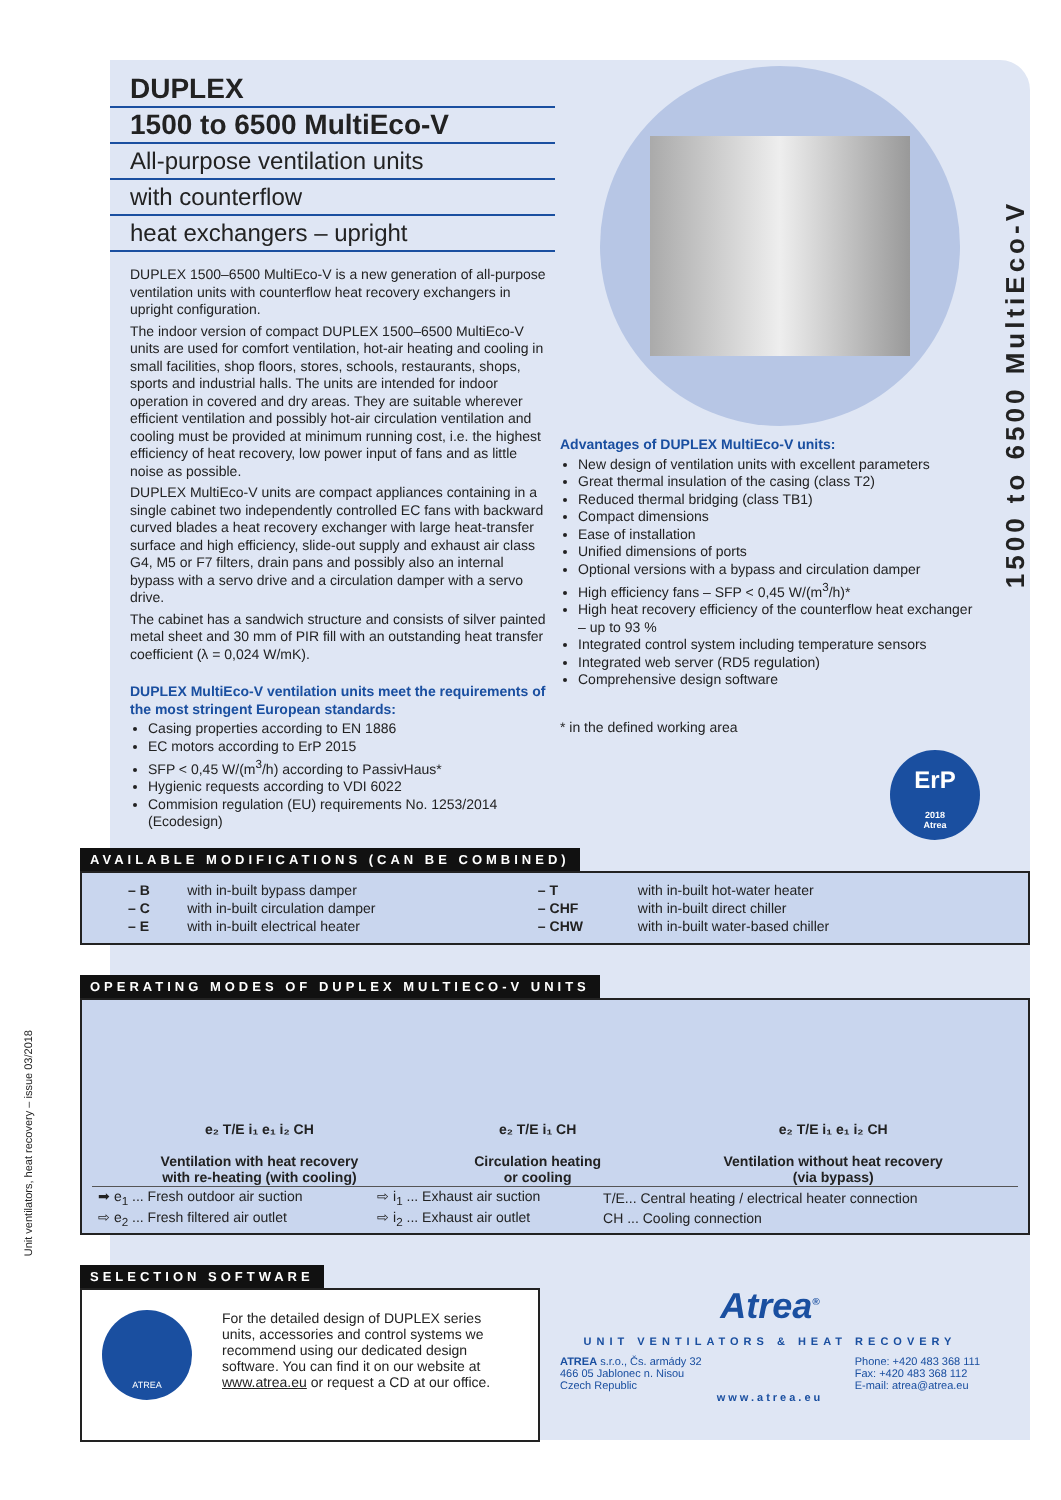1500 to 6500 MultiEco-V
Unit ventilators, heat recovery – issue 03/2018
DUPLEX
1500 to 6500 MultiEco-V
All-purpose ventilation units
with counterflow
heat exchangers – upright
DUPLEX 1500–6500 MultiEco-V is a new generation of all-purpose ventilation units with counterflow heat recovery exchangers in upright configuration.
The indoor version of compact DUPLEX 1500–6500 MultiEco-V units are used for comfort ventilation, hot-air heating and cooling in small facilities, shop floors, stores, schools, restaurants, shops, sports and industrial halls. The units are intended for indoor operation in covered and dry areas. They are suitable wherever efficient ventilation and possibly hot-air circulation ventilation and cooling must be provided at minimum running cost, i.e. the highest efficiency of heat recovery, low power input of fans and as little noise as possible.
DUPLEX MultiEco-V units are compact appliances containing in a single cabinet two independently controlled EC fans with backward curved blades a heat recovery exchanger with large heat-transfer surface and high efficiency, slide-out supply and exhaust air class G4, M5 or F7 filters, drain pans and possibly also an internal bypass with a servo drive and a circulation damper with a servo drive.
The cabinet has a sandwich structure and consists of silver painted metal sheet and 30 mm of PIR fill with an outstanding heat transfer coefficient (λ = 0,024 W/mK).
DUPLEX MultiEco-V ventilation units meet the requirements of the most stringent European standards:
Casing properties according to EN 1886
EC motors according to ErP 2015
SFP < 0,45 W/(m<sup>3</sup>/h) according to PassivHaus*
Hygienic requests according to VDI 6022
Commision regulation (EU) requirements No. 1253/2014 (Ecodesign)
Advantages of DUPLEX MultiEco-V units:
New design of ventilation units with excellent parameters
Great thermal insulation of the casing (class T2)
Reduced thermal bridging (class TB1)
Compact dimensions
Ease of installation
Unified dimensions of ports
Optional versions with a bypass and circulation damper
High efficiency fans – SFP < 0,45 W/(m<sup>3</sup>/h)*
High heat recovery efficiency of the counterflow heat exchanger – up to 93 %
Integrated control system including temperature sensors
Integrated web server (RD5 regulation)
Comprehensive design software
* in the defined working area
ErP
2018
Atrea
AVAILABLE MODIFICATIONS (CAN BE COMBINED)
| – B | with in-built bypass damper | – T | with in-built hot-water heater |
| – C | with in-built circulation damper | – CHF | with in-built direct chiller |
| – E | with in-built electrical heater | – CHW | with in-built water-based chiller |
OPERATING MODES OF DUPLEX MULTIECO-V UNITS
| e₂ T/E i₁ e₁ i₂ CH Ventilation with heat recovery with re-heating (with cooling) | e₂ T/E i₁ CH Circulation heating or cooling | e₂ T/E i₁ e₁ i₂ CH Ventilation without heat recovery (via bypass) |
| ➡ e<sub>1</sub> ... Fresh outdoor air suction | ⇨ i<sub>1</sub> ... Exhaust air suction | T/E... Central heating / electrical heater connection |
| ⇨ e<sub>2</sub> ... Fresh filtered air outlet | ⇨ i<sub>2</sub> ... Exhaust air outlet | CH ... Cooling connection |
SELECTION SOFTWARE
ATREA
For the detailed design of DUPLEX series units, accessories and control systems we recommend using our dedicated design software. You can find it on our website at www.atrea.eu or request a CD at our office.
Atrea<sup>®</sup>
UNIT VENTILATORS & HEAT RECOVERY
ATREA s.r.o., Čs. armády 32
466 05 Jablonec n. Nisou
Czech Republic
Phone: +420 483 368 111
Fax: +420 483 368 112
E-mail: atrea@atrea.eu
www.atrea.eu